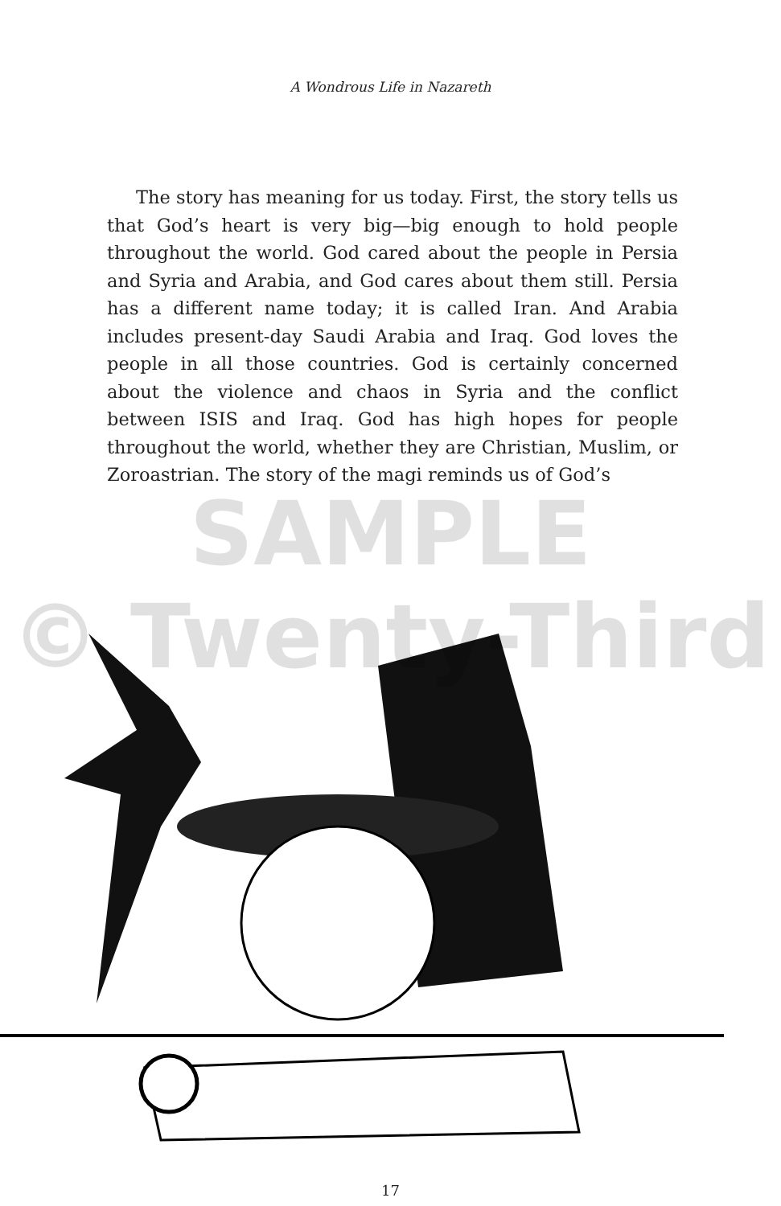A Wondrous Life in Nazareth
The story has meaning for us today. First, the story tells us that God’s heart is very big—big enough to hold people throughout the world. God cared about the people in Persia and Syria and Arabia, and God cares about them still. Persia has a different name today; it is called Iran. And Arabia includes present-day Saudi Arabia and Iraq. God loves the people in all those countries. God is certainly concerned about the violence and chaos in Syria and the conflict between ISIS and Iraq. God has high hopes for people throughout the world, whether they are Christian, Muslim, or Zoroastrian. The story of the magi reminds us of God’s
SAMPLE
© Twenty-Third
17